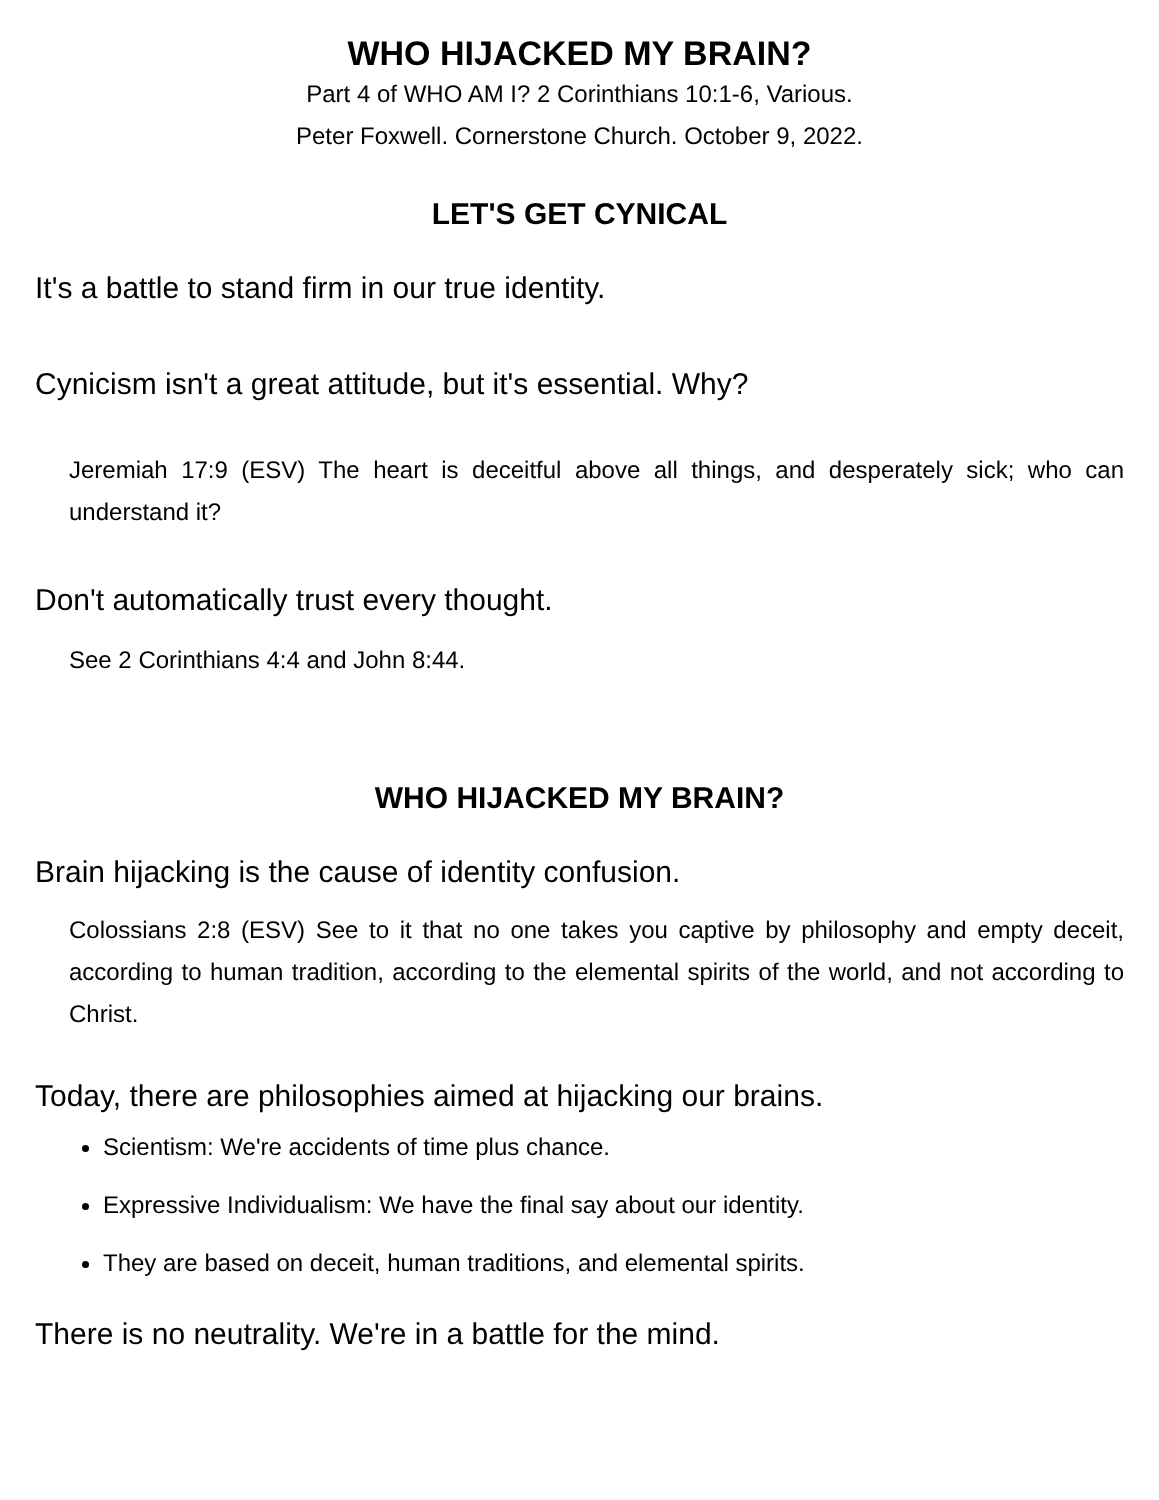WHO HIJACKED MY BRAIN?
Part 4 of WHO AM I? 2 Corinthians 10:1-6, Various.
Peter Foxwell. Cornerstone Church. October 9, 2022.
LET'S GET CYNICAL
It's a battle to stand firm in our true identity.
Cynicism isn't a great attitude, but it's essential. Why?
Jeremiah 17:9 (ESV) The heart is deceitful above all things, and desperately sick; who can understand it?
Don't automatically trust every thought.
See 2 Corinthians 4:4 and John 8:44.
WHO HIJACKED MY BRAIN?
Brain hijacking is the cause of identity confusion.
Colossians 2:8 (ESV) See to it that no one takes you captive by philosophy and empty deceit, according to human tradition, according to the elemental spirits of the world, and not according to Christ.
Today, there are philosophies aimed at hijacking our brains.
Scientism: We're accidents of time plus chance.
Expressive Individualism: We have the final say about our identity.
They are based on deceit, human traditions, and elemental spirits.
There is no neutrality. We're in a battle for the mind.